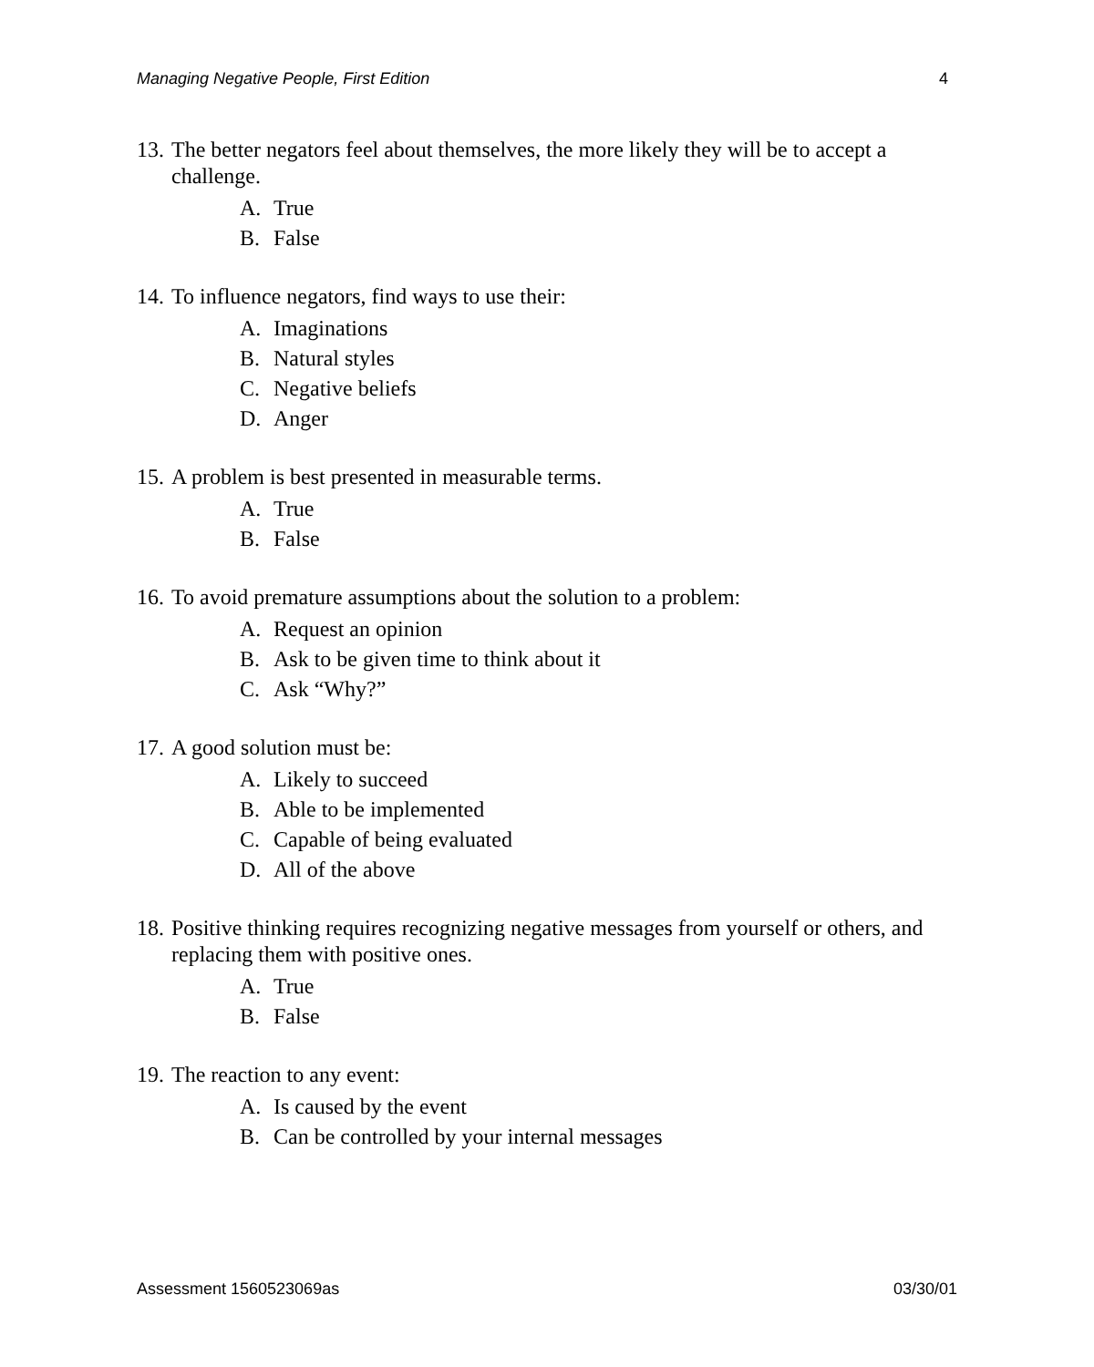Managing Negative People, First Edition 4
13. The better negators feel about themselves, the more likely they will be to accept a challenge.
A. True
B. False
14. To influence negators, find ways to use their:
A. Imaginations
B. Natural styles
C. Negative beliefs
D. Anger
15. A problem is best presented in measurable terms.
A. True
B. False
16. To avoid premature assumptions about the solution to a problem:
A. Request an opinion
B. Ask to be given time to think about it
C. Ask “Why?”
17. A good solution must be:
A. Likely to succeed
B. Able to be implemented
C. Capable of being evaluated
D. All of the above
18. Positive thinking requires recognizing negative messages from yourself or others, and replacing them with positive ones.
A. True
B. False
19. The reaction to any event:
A. Is caused by the event
B. Can be controlled by your internal messages
Assessment 1560523069as 03/30/01